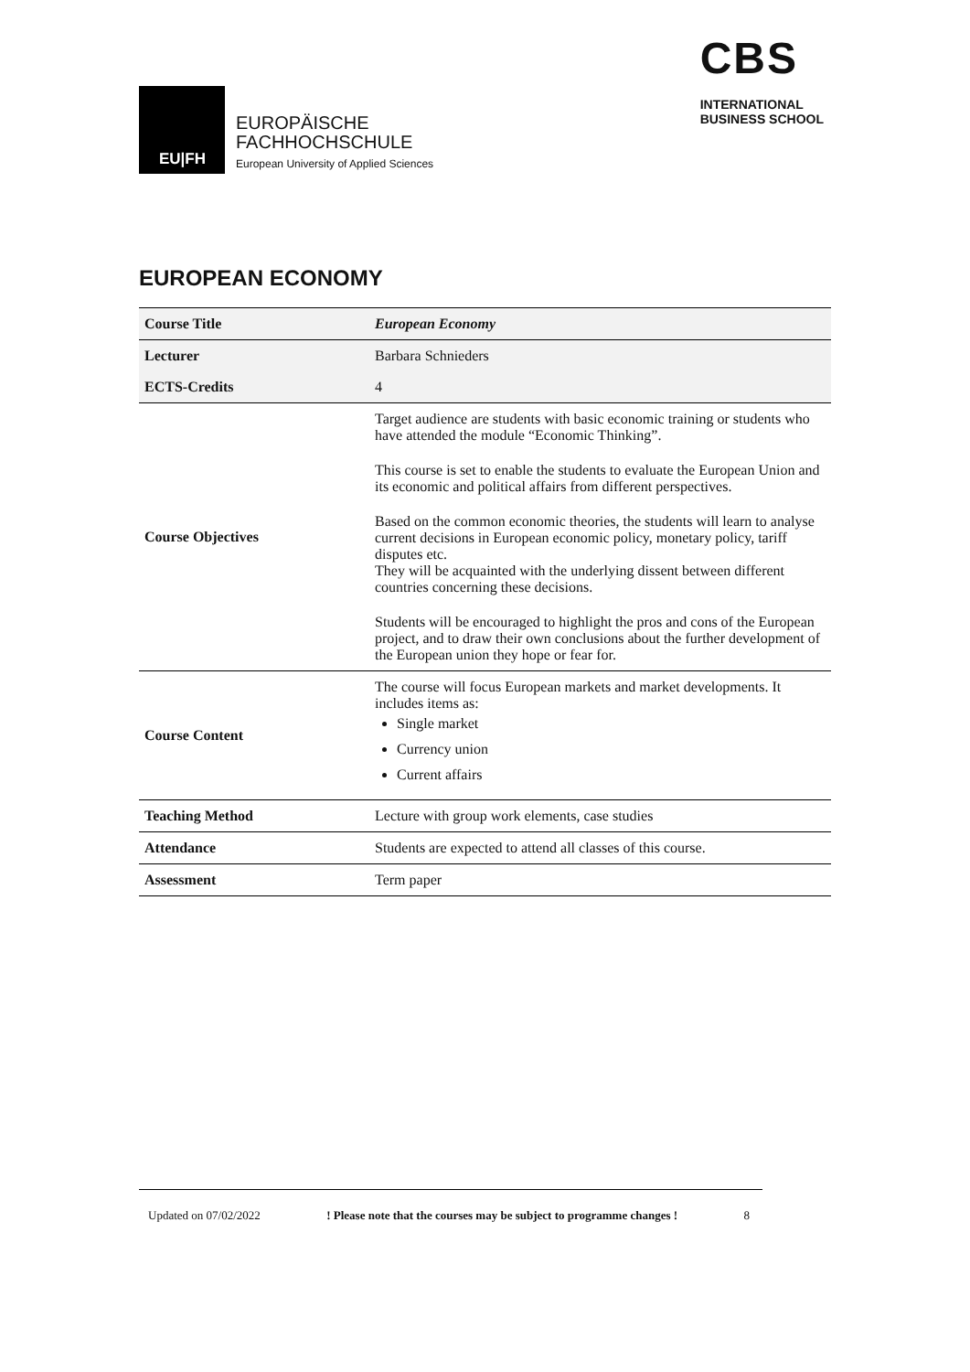EU|FH
EUROPÄISCHE
FACHHOCHSCHULE
European University of Applied Sciences
CBS
INTERNATIONAL
BUSINESS SCHOOL
EUROPEAN ECONOMY
| Course Title | European Economy |
| Lecturer | Barbara Schnieders |
| ECTS-Credits | 4 |
| Course Objectives | Target audience are students with basic economic training or students who have attended the module “Economic Thinking”. This course is set to enable the students to evaluate the European Union and its economic and political affairs from different perspectives. Based on the common economic theories, the students will learn to analyse current decisions in European economic policy, monetary policy, tariff disputes etc. They will be acquainted with the underlying dissent between different countries concerning these decisions. Students will be encouraged to highlight the pros and cons of the European project, and to draw their own conclusions about the further development of the European union they hope or fear for. |
| Course Content | The course will focus European markets and market developments. It includes items as: Single market Currency union Current affairs |
| Teaching Method | Lecture with group work elements, case studies |
| Attendance | Students are expected to attend all classes of this course. |
| Assessment | Term paper |
Updated on 07/02/2022 ! Please note that the courses may be subject to programme changes ! 8